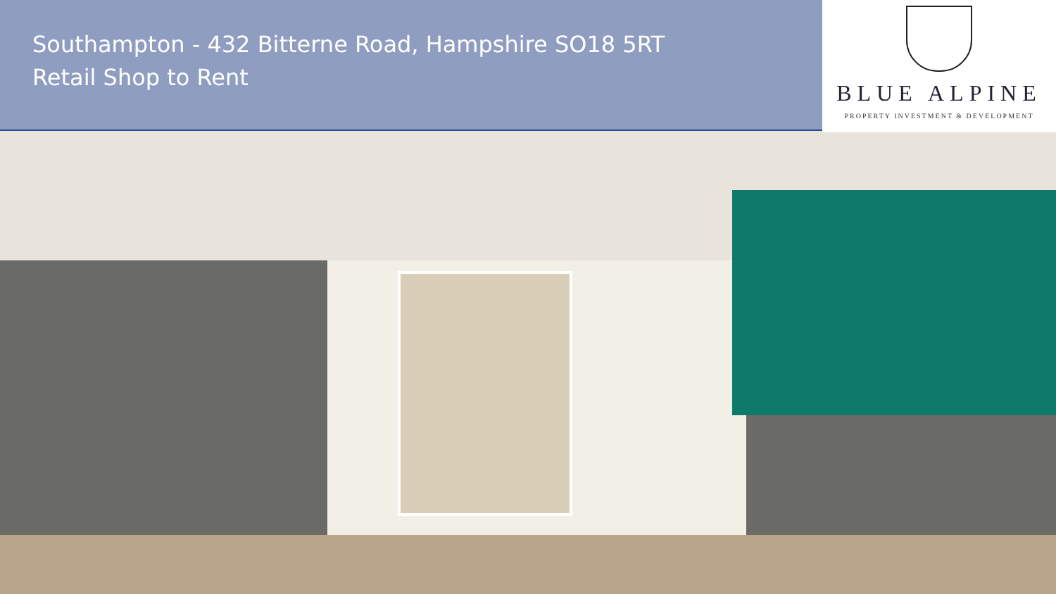Southampton - 432 Bitterne Road, Hampshire SO18 5RT
Retail Shop to Rent
BLUE ALPINE
PROPERTY INVESTMENT & DEVELOPMENT